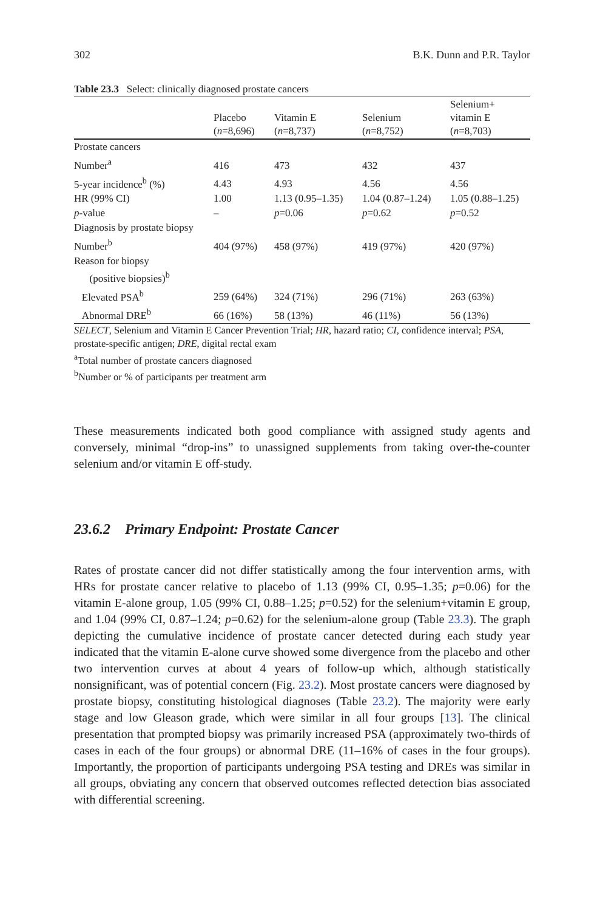302 B.K. Dunn and P.R. Taylor
Table 23.3 Select: clinically diagnosed prostate cancers
| | Placebo ( n =8,696) | Vitamin E ( n =8,737) | Selenium ( n =8,752) | Selenium+ vitamin E ( n =8,703) |
| --- | --- | --- | --- | --- |
| Prostate cancers | | | | |
| Number<sup>a</sup> | 416 | 473 | 432 | 437 |
| 5-year incidence<sup>b</sup> (%) | 4.43 | 4.93 | 4.56 | 4.56 |
| HR (99% CI) | 1.00 | 1.13 (0.95–1.35) | 1.04 (0.87–1.24) | 1.05 (0.88–1.25) |
| p -value | – | p =0.06 | p =0.62 | p =0.52 |
| Diagnosis by prostate biopsy | | | | |
| Number<sup>b</sup> | 404 (97%) | 458 (97%) | 419 (97%) | 420 (97%) |
| Reason for biopsy (positive biopsies)<sup>b</sup> | | | | |
| Elevated PSA<sup>b</sup> | 259 (64%) | 324 (71%) | 296 (71%) | 263 (63%) |
| Abnormal DRE<sup>b</sup> | 66 (16%) | 58 (13%) | 46 (11%) | 56 (13%) |
SELECT, Selenium and Vitamin E Cancer Prevention Trial; HR, hazard ratio; CI, confidence interval; PSA, prostate-specific antigen; DRE, digital rectal exam
<sup>a</sup> Total number of prostate cancers diagnosed
<sup>b</sup> Number or % of participants per treatment arm
These measurements indicated both good compliance with assigned study agents and conversely, minimal “drop-ins” to unassigned supplements from taking over-the-counter selenium and/or vitamin E off-study.
23.6.2 Primary Endpoint: Prostate Cancer
Rates of prostate cancer did not differ statistically among the four intervention arms, with HRs for prostate cancer relative to placebo of 1.13 (99% CI, 0.95–1.35; p=0.06) for the vitamin E-alone group, 1.05 (99% CI, 0.88–1.25; p=0.52) for the selenium+vitamin E group, and 1.04 (99% CI, 0.87–1.24; p=0.62) for the selenium-alone group (Table 23.3). The graph depicting the cumulative incidence of prostate cancer detected during each study year indicated that the vitamin E-alone curve showed some divergence from the placebo and other two intervention curves at about 4 years of follow-up which, although statistically nonsignificant, was of potential concern (Fig. 23.2). Most prostate cancers were diagnosed by prostate biopsy, constituting histological diagnoses (Table 23.2). The majority were early stage and low Gleason grade, which were similar in all four groups [13]. The clinical presentation that prompted biopsy was primarily increased PSA (approximately two-thirds of cases in each of the four groups) or abnormal DRE (11–16% of cases in the four groups). Importantly, the proportion of participants undergoing PSA testing and DREs was similar in all groups, obviating any concern that observed outcomes reflected detection bias associated with differential screening.